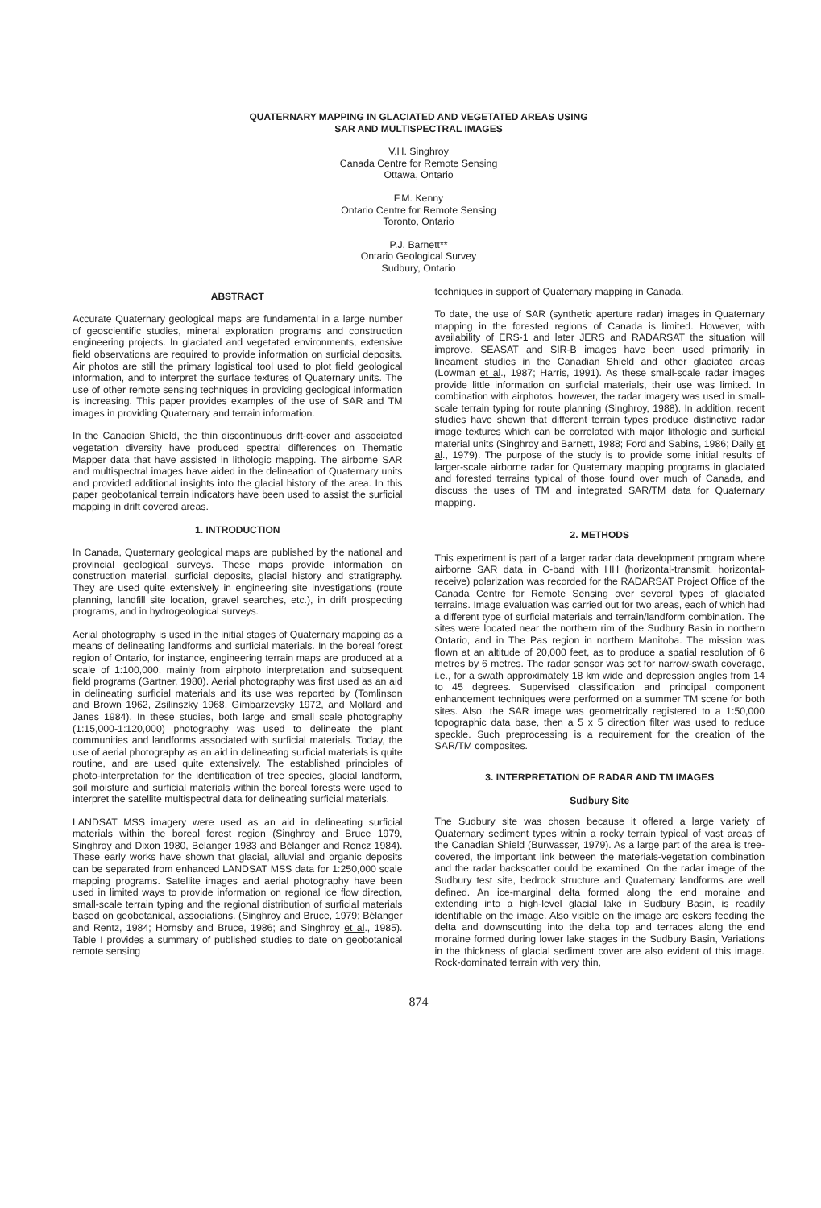QUATERNARY MAPPING IN GLACIATED AND VEGETATED AREAS USING
SAR AND MULTISPECTRAL IMAGES
V.H. Singhroy
Canada Centre for Remote Sensing
Ottawa, Ontario
F.M. Kenny
Ontario Centre for Remote Sensing
Toronto, Ontario
P.J. Barnett**
Ontario Geological Survey
Sudbury, Ontario
ABSTRACT
Accurate Quaternary geological maps are fundamental in a large number of geoscientific studies, mineral exploration programs and construction engineering projects. In glaciated and vegetated environments, extensive field observations are required to provide information on surficial deposits. Air photos are still the primary logistical tool used to plot field geological information, and to interpret the surface textures of Quaternary units. The use of other remote sensing techniques in providing geological information is increasing. This paper provides examples of the use of SAR and TM images in providing Quaternary and terrain information.
In the Canadian Shield, the thin discontinuous drift-cover and associated vegetation diversity have produced spectral differences on Thematic Mapper data that have assisted in lithologic mapping. The airborne SAR and multispectral images have aided in the delineation of Quaternary units and provided additional insights into the glacial history of the area. In this paper geobotanical terrain indicators have been used to assist the surficial mapping in drift covered areas.
1. INTRODUCTION
In Canada, Quaternary geological maps are published by the national and provincial geological surveys. These maps provide information on construction material, surficial deposits, glacial history and stratigraphy. They are used quite extensively in engineering site investigations (route planning, landfill site location, gravel searches, etc.), in drift prospecting programs, and in hydrogeological surveys.
Aerial photography is used in the initial stages of Quaternary mapping as a means of delineating landforms and surficial materials. In the boreal forest region of Ontario, for instance, engineering terrain maps are produced at a scale of 1:100,000, mainly from airphoto interpretation and subsequent field programs (Gartner, 1980). Aerial photography was first used as an aid in delineating surficial materials and its use was reported by (Tomlinson and Brown 1962, Zsilinszky 1968, Gimbarzevsky 1972, and Mollard and Janes 1984). In these studies, both large and small scale photography (1:15,000-1:120,000) photography was used to delineate the plant communities and landforms associated with surficial materials. Today, the use of aerial photography as an aid in delineating surficial materials is quite routine, and are used quite extensively. The established principles of photo-interpretation for the identification of tree species, glacial landform, soil moisture and surficial materials within the boreal forests were used to interpret the satellite multispectral data for delineating surficial materials.
LANDSAT MSS imagery were used as an aid in delineating surficial materials within the boreal forest region (Singhroy and Bruce 1979, Singhroy and Dixon 1980, Bélanger 1983 and Bélanger and Rencz 1984). These early works have shown that glacial, alluvial and organic deposits can be separated from enhanced LANDSAT MSS data for 1:250,000 scale mapping programs. Satellite images and aerial photography have been used in limited ways to provide information on regional ice flow direction, small-scale terrain typing and the regional distribution of surficial materials based on geobotanical, associations. (Singhroy and Bruce, 1979; Bélanger and Rentz, 1984; Hornsby and Bruce, 1986; and Singhroy et al., 1985). Table I provides a summary of published studies to date on geobotanical remote sensing
techniques in support of Quaternary mapping in Canada.
To date, the use of SAR (synthetic aperture radar) images in Quaternary mapping in the forested regions of Canada is limited. However, with availability of ERS-1 and later JERS and RADARSAT the situation will improve. SEASAT and SIR-B images have been used primarily in lineament studies in the Canadian Shield and other glaciated areas (Lowman et al., 1987; Harris, 1991). As these small-scale radar images provide little information on surficial materials, their use was limited. In combination with airphotos, however, the radar imagery was used in small-scale terrain typing for route planning (Singhroy, 1988). In addition, recent studies have shown that different terrain types produce distinctive radar image textures which can be correlated with major lithologic and surficial material units (Singhroy and Barnett, 1988; Ford and Sabins, 1986; Daily et al., 1979). The purpose of the study is to provide some initial results of larger-scale airborne radar for Quaternary mapping programs in glaciated and forested terrains typical of those found over much of Canada, and discuss the uses of TM and integrated SAR/TM data for Quaternary mapping.
2. METHODS
This experiment is part of a larger radar data development program where airborne SAR data in C-band with HH (horizontal-transmit, horizontal-receive) polarization was recorded for the RADARSAT Project Office of the Canada Centre for Remote Sensing over several types of glaciated terrains. Image evaluation was carried out for two areas, each of which had a different type of surficial materials and terrain/landform combination. The sites were located near the northern rim of the Sudbury Basin in northern Ontario, and in The Pas region in northern Manitoba. The mission was flown at an altitude of 20,000 feet, as to produce a spatial resolution of 6 metres by 6 metres. The radar sensor was set for narrow-swath coverage, i.e., for a swath approximately 18 km wide and depression angles from 14 to 45 degrees. Supervised classification and principal component enhancement techniques were performed on a summer TM scene for both sites. Also, the SAR image was geometrically registered to a 1:50,000 topographic data base, then a 5 x 5 direction filter was used to reduce speckle. Such preprocessing is a requirement for the creation of the SAR/TM composites.
3. INTERPRETATION OF RADAR AND TM IMAGES
Sudbury Site
The Sudbury site was chosen because it offered a large variety of Quaternary sediment types within a rocky terrain typical of vast areas of the Canadian Shield (Burwasser, 1979). As a large part of the area is tree-covered, the important link between the materials-vegetation combination and the radar backscatter could be examined. On the radar image of the Sudbury test site, bedrock structure and Quaternary landforms are well defined. An ice-marginal delta formed along the end moraine and extending into a high-level glacial lake in Sudbury Basin, is readily identifiable on the image. Also visible on the image are eskers feeding the delta and downscutting into the delta top and terraces along the end moraine formed during lower lake stages in the Sudbury Basin, Variations in the thickness of glacial sediment cover are also evident of this image. Rock-dominated terrain with very thin,
874